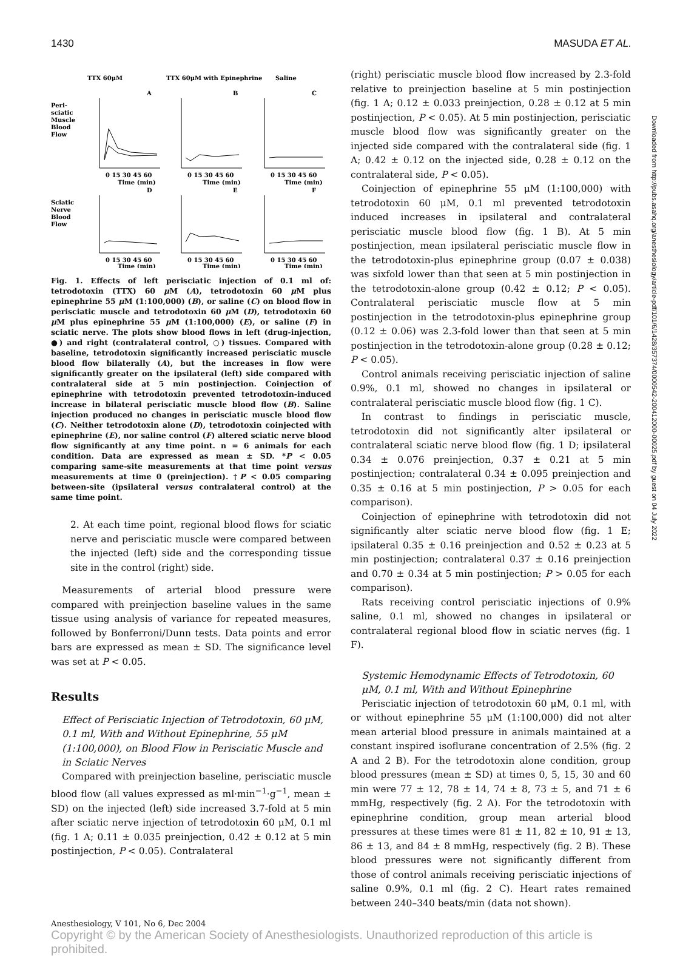1430 MASUDA ET AL.
TTX 60μM
TTX 60μM with Epinephrine
Saline
A
B
C
Peri-
sciatic
Muscle
Blood
Flow
Sciatic
Nerve
Blood
Flow
D
E
F
0 15 30 45 60
Time (min)
0 15 30 45 60
Time (min)
0 15 30 45 60
Time (min)
0 15 30 45 60
Time (min)
0 15 30 45 60
Time (min)
0 15 30 45 60
Time (min)
Fig. 1. Effects of left perisciatic injection of 0.1 ml of: tetrodotoxin (TTX) 60 μ M (A), tetrodotoxin 60 μ M plus epinephrine 55 μ M (1:100,000) (B), or saline (C) on blood flow in perisciatic muscle and tetrodotoxin 60 μ M (D), tetrodotoxin 60 μ M plus epinephrine 55 μ M (1:100,000) (E), or saline (F) in sciatic nerve. The plots show blood flows in left (drug-injection, ●) and right (contralateral control, ○) tissues. Compared with baseline, tetrodotoxin significantly increased perisciatic muscle blood flow bilaterally (A), but the increases in flow were significantly greater on the ipsilateral (left) side compared with contralateral side at 5 min postinjection. Coinjection of epinephrine with tetrodotoxin prevented tetrodotoxin-induced increase in bilateral perisciatic muscle blood flow (B). Saline injection produced no changes in perisciatic muscle blood flow (C). Neither tetrodotoxin alone (D), tetrodotoxin coinjected with epinephrine (E), nor saline control (F) altered sciatic nerve blood flow significantly at any time point. n = 6 animals for each condition. Data are expressed as mean ± SD. *P < 0.05 comparing same-site measurements at that time point versus measurements at time 0 (preinjection). †P < 0.05 comparing between-site (ipsilateral versus contralateral control) at the same time point.
2. At each time point, regional blood flows for sciatic nerve and perisciatic muscle were compared between the injected (left) side and the corresponding tissue site in the control (right) side.
Measurements of arterial blood pressure were compared with preinjection baseline values in the same tissue using analysis of variance for repeated measures, followed by Bonferroni/Dunn tests. Data points and error bars are expressed as mean ± SD. The significance level was set at P < 0.05.
Results
Effect of Perisciatic Injection of Tetrodotoxin, 60 μM, 0.1 ml, With and Without Epinephrine, 55 μM (1:100,000), on Blood Flow in Perisciatic Muscle and in Sciatic Nerves
Compared with preinjection baseline, perisciatic muscle blood flow (all values expressed as ml·min<sup>−1</sup>·g<sup>−1</sup>, mean ± SD) on the injected (left) side increased 3.7-fold at 5 min after sciatic nerve injection of tetrodotoxin 60 μM, 0.1 ml (fig. 1 A; 0.11 ± 0.035 preinjection, 0.42 ± 0.12 at 5 min postinjection, P < 0.05). Contralateral
(right) perisciatic muscle blood flow increased by 2.3-fold relative to preinjection baseline at 5 min postinjection (fig. 1 A; 0.12 ± 0.033 preinjection, 0.28 ± 0.12 at 5 min postinjection, P < 0.05). At 5 min postinjection, perisciatic muscle blood flow was significantly greater on the injected side compared with the contralateral side (fig. 1 A; 0.42 ± 0.12 on the injected side, 0.28 ± 0.12 on the contralateral side, P < 0.05).
Coinjection of epinephrine 55 μM (1:100,000) with tetrodotoxin 60 μM, 0.1 ml prevented tetrodotoxin induced increases in ipsilateral and contralateral perisciatic muscle blood flow (fig. 1 B). At 5 min postinjection, mean ipsilateral perisciatic muscle flow in the tetrodotoxin-plus epinephrine group (0.07 ± 0.038) was sixfold lower than that seen at 5 min postinjection in the tetrodotoxin-alone group (0.42 ± 0.12; P < 0.05). Contralateral perisciatic muscle flow at 5 min postinjection in the tetrodotoxin-plus epinephrine group (0.12 ± 0.06) was 2.3-fold lower than that seen at 5 min postinjection in the tetrodotoxin-alone group (0.28 ± 0.12; P < 0.05).
Control animals receiving perisciatic injection of saline 0.9%, 0.1 ml, showed no changes in ipsilateral or contralateral perisciatic muscle blood flow (fig. 1 C).
In contrast to findings in perisciatic muscle, tetrodotoxin did not significantly alter ipsilateral or contralateral sciatic nerve blood flow (fig. 1 D; ipsilateral 0.34 ± 0.076 preinjection, 0.37 ± 0.21 at 5 min postinjection; contralateral 0.34 ± 0.095 preinjection and 0.35 ± 0.16 at 5 min postinjection, P > 0.05 for each comparison).
Coinjection of epinephrine with tetrodotoxin did not significantly alter sciatic nerve blood flow (fig. 1 E; ipsilateral 0.35 ± 0.16 preinjection and 0.52 ± 0.23 at 5 min postinjection; contralateral 0.37 ± 0.16 preinjection and 0.70 ± 0.34 at 5 min postinjection; P > 0.05 for each comparison).
Rats receiving control perisciatic injections of 0.9% saline, 0.1 ml, showed no changes in ipsilateral or contralateral regional blood flow in sciatic nerves (fig. 1 F).
Systemic Hemodynamic Effects of Tetrodotoxin, 60 μM, 0.1 ml, With and Without Epinephrine
Perisciatic injection of tetrodotoxin 60 μM, 0.1 ml, with or without epinephrine 55 μM (1:100,000) did not alter mean arterial blood pressure in animals maintained at a constant inspired isoflurane concentration of 2.5% (fig. 2 A and 2 B). For the tetrodotoxin alone condition, group blood pressures (mean ± SD) at times 0, 5, 15, 30 and 60 min were 77 ± 12, 78 ± 14, 74 ± 8, 73 ± 5, and 71 ± 6 mmHg, respectively (fig. 2 A). For the tetrodotoxin with epinephrine condition, group mean arterial blood pressures at these times were 81 ± 11, 82 ± 10, 91 ± 13, 86 ± 13, and 84 ± 8 mmHg, respectively (fig. 2 B). These blood pressures were not significantly different from those of control animals receiving perisciatic injections of saline 0.9%, 0.1 ml (fig. 2 C). Heart rates remained between 240–340 beats/min (data not shown).
Anesthesiology, V 101, No 6, Dec 2004
Copyright © by the American Society of Anesthesiologists. Unauthorized reproduction of this article is prohibited.
Downloaded from http://pubs.asahq.org/anesthesiology/article-pdf/101/6/1428/357374/0000542-200412000-00025.pdf by guest on 04 July 2022